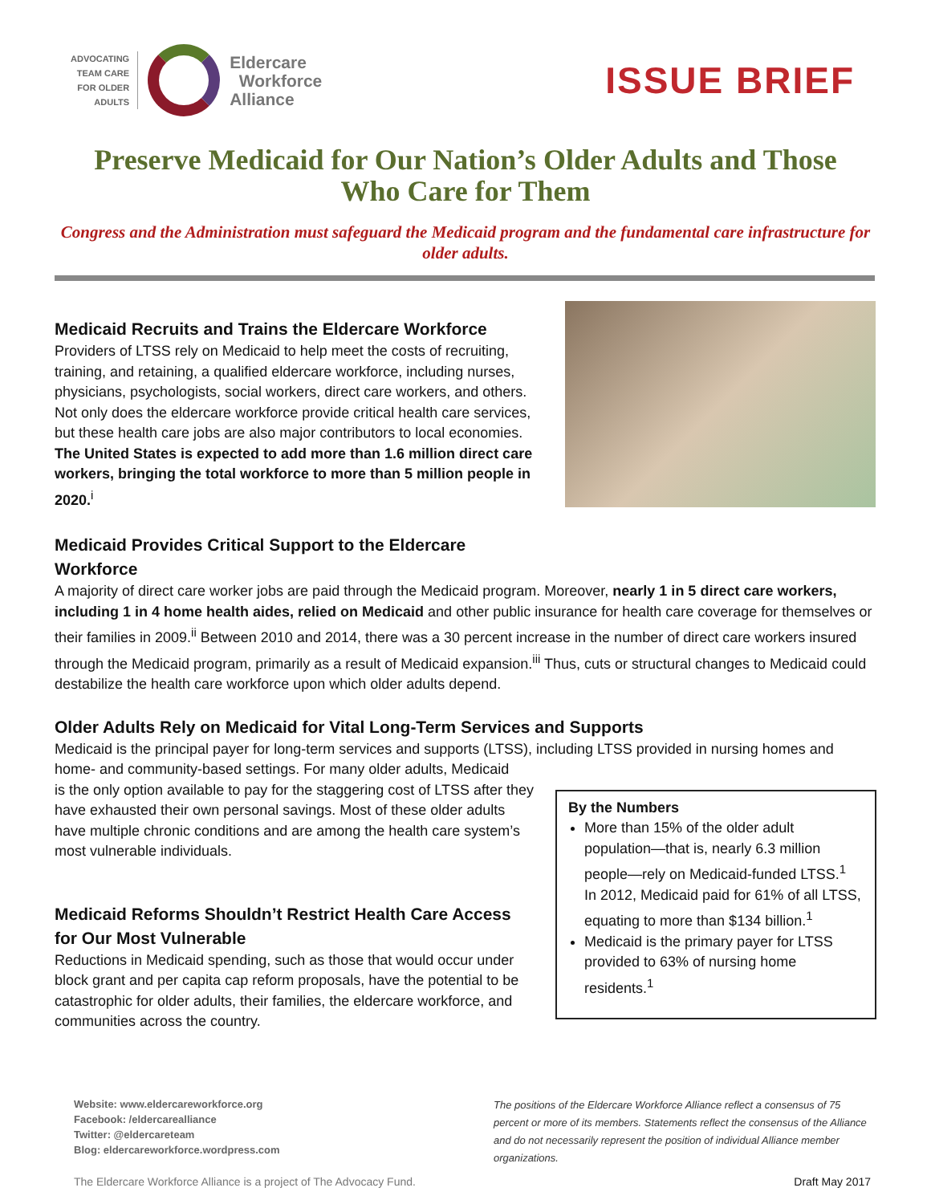ADVOCATING
TEAM CARE
FOR OLDER
ADULTS
Eldercare
Workforce
Alliance
ISSUE BRIEF
Preserve Medicaid for Our Nation’s Older Adults and Those Who Care for Them
Congress and the Administration must safeguard the Medicaid program and the fundamental care infrastructure for older adults.
Medicaid Recruits and Trains the Eldercare Workforce
Providers of LTSS rely on Medicaid to help meet the costs of recruiting, training, and retaining, a qualified eldercare workforce, including nurses, physicians, psychologists, social workers, direct care workers, and others. Not only does the eldercare workforce provide critical health care services, but these health care jobs are also major contributors to local economies. The United States is expected to add more than 1.6 million direct care workers, bringing the total workforce to more than 5 million people in 2020.<sup>i</sup>
Medicaid Provides Critical Support to the Eldercare Workforce
A majority of direct care worker jobs are paid through the Medicaid program. Moreover, nearly 1 in 5 direct care workers, including 1 in 4 home health aides, relied on Medicaid and other public insurance for health care coverage for themselves or their families in 2009.<sup>ii</sup> Between 2010 and 2014, there was a 30 percent increase in the number of direct care workers insured through the Medicaid program, primarily as a result of Medicaid expansion.<sup>iii</sup> Thus, cuts or structural changes to Medicaid could destabilize the health care workforce upon which older adults depend.
Older Adults Rely on Medicaid for Vital Long-Term Services and Supports
Medicaid is the principal payer for long-term services and supports (LTSS), including LTSS provided in nursing homes and home- and community-based settings. For many older adults, Medicaid
By the Numbers
More than 15% of the older adult population—that is, nearly 6.3 million people—rely on Medicaid-funded LTSS.<sup>1</sup>
In 2012, Medicaid paid for 61% of all LTSS, equating to more than $134 billion.<sup>1</sup>
Medicaid is the primary payer for LTSS provided to 63% of nursing home residents.<sup>1</sup>
is the only option available to pay for the staggering cost of LTSS after they have exhausted their own personal savings. Most of these older adults have multiple chronic conditions and are among the health care system’s most vulnerable individuals.
Medicaid Reforms Shouldn’t Restrict Health Care Access for Our Most Vulnerable
Reductions in Medicaid spending, such as those that would occur under block grant and per capita cap reform proposals, have the potential to be catastrophic for older adults, their families, the eldercare workforce, and communities across the country.
Website: www.eldercareworkforce.org
Facebook: /eldercarealliance
Twitter: @eldercareteam
Blog: eldercareworkforce.wordpress.com
The positions of the Eldercare Workforce Alliance reflect a consensus of 75 percent or more of its members. Statements reflect the consensus of the Alliance and do not necessarily represent the position of individual Alliance member organizations.
The Eldercare Workforce Alliance is a project of The Advocacy Fund. Draft May 2017